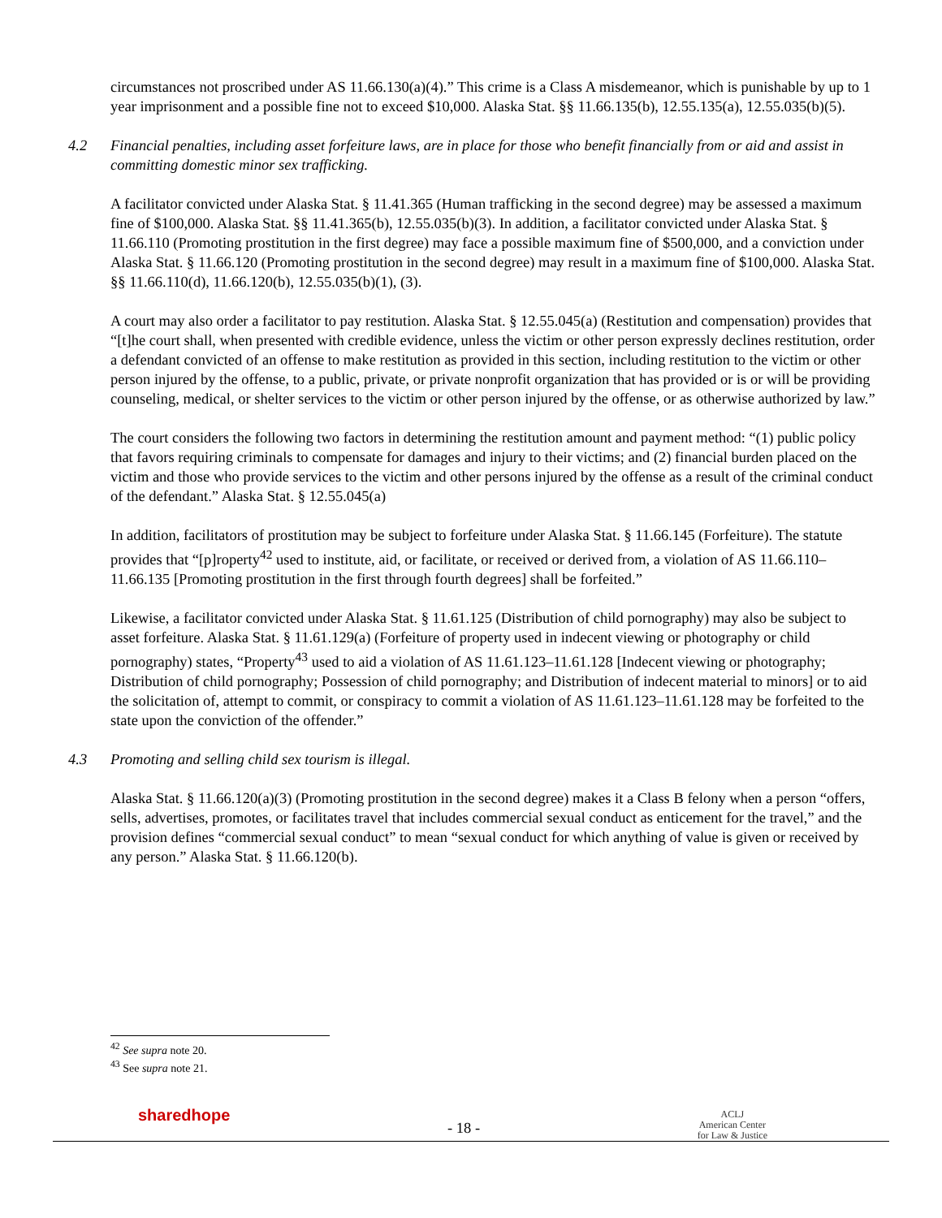circumstances not proscribed under AS 11.66.130(a)(4).” This crime is a Class A misdemeanor, which is punishable by up to 1 year imprisonment and a possible fine not to exceed $10,000. Alaska Stat. §§ 11.66.135(b), 12.55.135(a), 12.55.035(b)(5).
4.2 Financial penalties, including asset forfeiture laws, are in place for those who benefit financially from or aid and assist in committing domestic minor sex trafficking.
A facilitator convicted under Alaska Stat. § 11.41.365 (Human trafficking in the second degree) may be assessed a maximum fine of $100,000. Alaska Stat. §§ 11.41.365(b), 12.55.035(b)(3). In addition, a facilitator convicted under Alaska Stat. § 11.66.110 (Promoting prostitution in the first degree) may face a possible maximum fine of $500,000, and a conviction under Alaska Stat. § 11.66.120 (Promoting prostitution in the second degree) may result in a maximum fine of $100,000. Alaska Stat. §§ 11.66.110(d), 11.66.120(b), 12.55.035(b)(1), (3).
A court may also order a facilitator to pay restitution. Alaska Stat. § 12.55.045(a) (Restitution and compensation) provides that “[t]he court shall, when presented with credible evidence, unless the victim or other person expressly declines restitution, order a defendant convicted of an offense to make restitution as provided in this section, including restitution to the victim or other person injured by the offense, to a public, private, or private nonprofit organization that has provided or is or will be providing counseling, medical, or shelter services to the victim or other person injured by the offense, or as otherwise authorized by law.”
The court considers the following two factors in determining the restitution amount and payment method: “(1) public policy that favors requiring criminals to compensate for damages and injury to their victims; and (2) financial burden placed on the victim and those who provide services to the victim and other persons injured by the offense as a result of the criminal conduct of the defendant.” Alaska Stat. § 12.55.045(a)
In addition, facilitators of prostitution may be subject to forfeiture under Alaska Stat. § 11.66.145 (Forfeiture). The statute provides that “[p]roperty<sup>42</sup> used to institute, aid, or facilitate, or received or derived from, a violation of AS 11.66.110–11.66.135 [Promoting prostitution in the first through fourth degrees] shall be forfeited.”
Likewise, a facilitator convicted under Alaska Stat. § 11.61.125 (Distribution of child pornography) may also be subject to asset forfeiture. Alaska Stat. § 11.61.129(a) (Forfeiture of property used in indecent viewing or photography or child pornography) states, “Property<sup>43</sup> used to aid a violation of AS 11.61.123–11.61.128 [Indecent viewing or photography; Distribution of child pornography; Possession of child pornography; and Distribution of indecent material to minors] or to aid the solicitation of, attempt to commit, or conspiracy to commit a violation of AS 11.61.123–11.61.128 may be forfeited to the state upon the conviction of the offender.”
4.3 Promoting and selling child sex tourism is illegal.
Alaska Stat. § 11.66.120(a)(3) (Promoting prostitution in the second degree) makes it a Class B felony when a person “offers, sells, advertises, promotes, or facilitates travel that includes commercial sexual conduct as enticement for the travel,” and the provision defines “commercial sexual conduct” to mean “sexual conduct for which anything of value is given or received by any person.” Alaska Stat. § 11.66.120(b).
<sup>42</sup> See supra note 20.
<sup>43</sup> See supra note 21.
sharedhope
- 18 -
ACLJ
American Center
for Law & Justice